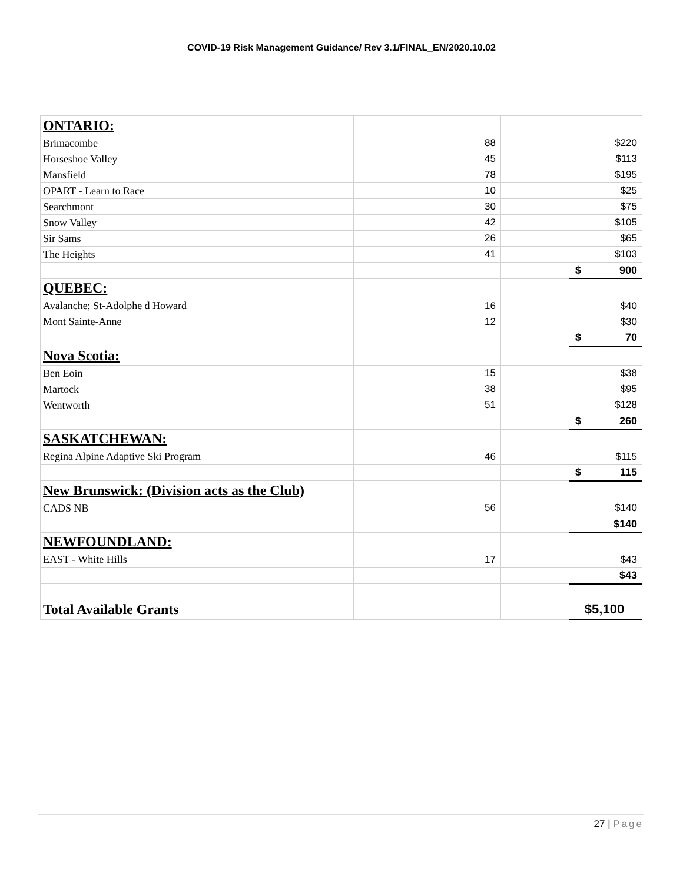COVID-19 Risk Management Guidance/ Rev 3.1/FINAL_EN/2020.10.02
| ONTARIO: | | | |
| Brimacombe | 88 | | $220 |
| Horseshoe Valley | 45 | | $113 |
| Mansfield | 78 | | $195 |
| OPART - Learn to Race | 10 | | $25 |
| Searchmont | 30 | | $75 |
| Snow Valley | 42 | | $105 |
| Sir Sams | 26 | | $65 |
| The Heights | 41 | | $103 |
| | | | $ 900 |
| QUEBEC: | | | |
| Avalanche; St-Adolphe d Howard | 16 | | $40 |
| Mont Sainte-Anne | 12 | | $30 |
| | | | $ 70 |
| Nova Scotia: | | | |
| Ben Eoin | 15 | | $38 |
| Martock | 38 | | $95 |
| Wentworth | 51 | | $128 |
| | | | $ 260 |
| SASKATCHEWAN: | | | |
| Regina Alpine Adaptive Ski Program | 46 | | $115 |
| | | | $ 115 |
| New Brunswick: (Division acts as the Club) | | | |
| CADS NB | 56 | | $140 |
| | | | $140 |
| NEWFOUNDLAND: | | | |
| EAST - White Hills | 17 | | $43 |
| | | | $43 |
| Total Available Grants | | | $5,100 |
27 | Page